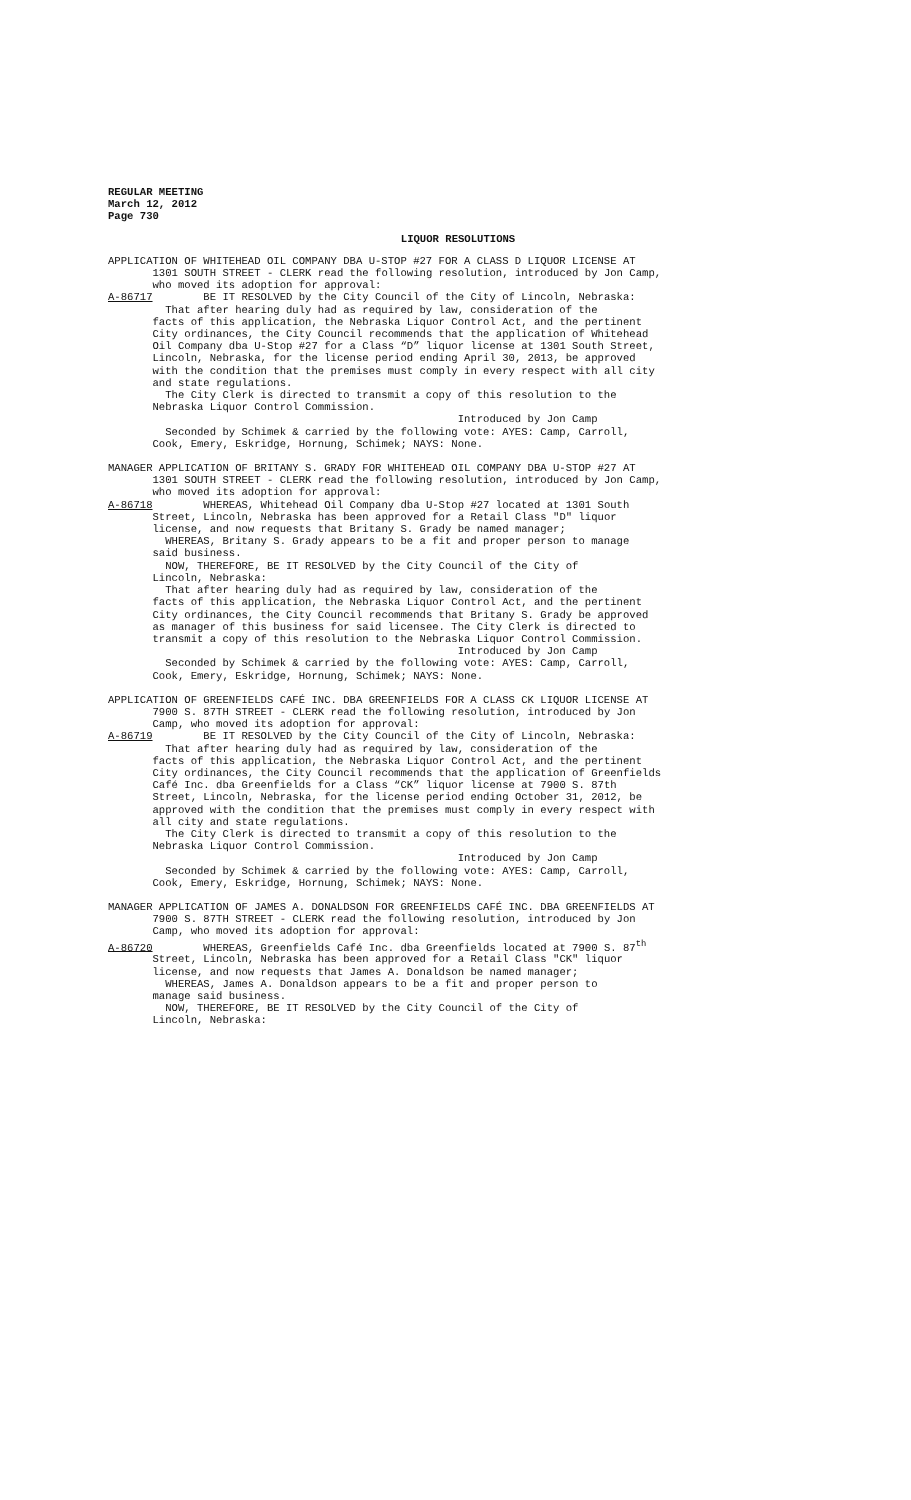REGULAR MEETING March 12, 2012 Page 730
LIQUOR RESOLUTIONS
APPLICATION OF WHITEHEAD OIL COMPANY DBA U-STOP #27 FOR A CLASS D LIQUOR LICENSE AT 1301 SOUTH STREET - CLERK read the following resolution, introduced by Jon Camp, who moved its adoption for approval: A-86717 BE IT RESOLVED by the City Council of the City of Lincoln, Nebraska: That after hearing duly had as required by law, consideration of the facts of this application, the Nebraska Liquor Control Act, and the pertinent City ordinances, the City Council recommends that the application of Whitehead Oil Company dba U-Stop #27 for a Class “D” liquor license at 1301 South Street, Lincoln, Nebraska, for the license period ending April 30, 2013, be approved with the condition that the premises must comply in every respect with all city and state regulations. The City Clerk is directed to transmit a copy of this resolution to the Nebraska Liquor Control Commission. Introduced by Jon Camp Seconded by Schimek & carried by the following vote: AYES: Camp, Carroll, Cook, Emery, Eskridge, Hornung, Schimek; NAYS: None.
MANAGER APPLICATION OF BRITANY S. GRADY FOR WHITEHEAD OIL COMPANY DBA U-STOP #27 AT 1301 SOUTH STREET - CLERK read the following resolution, introduced by Jon Camp, who moved its adoption for approval: A-86718 WHEREAS, Whitehead Oil Company dba U-Stop #27 located at 1301 South Street, Lincoln, Nebraska has been approved for a Retail Class "D" liquor license, and now requests that Britany S. Grady be named manager; WHEREAS, Britany S. Grady appears to be a fit and proper person to manage said business. NOW, THEREFORE, BE IT RESOLVED by the City Council of the City of Lincoln, Nebraska: That after hearing duly had as required by law, consideration of the facts of this application, the Nebraska Liquor Control Act, and the pertinent City ordinances, the City Council recommends that Britany S. Grady be approved as manager of this business for said licensee. The City Clerk is directed to transmit a copy of this resolution to the Nebraska Liquor Control Commission. Introduced by Jon Camp Seconded by Schimek & carried by the following vote: AYES: Camp, Carroll, Cook, Emery, Eskridge, Hornung, Schimek; NAYS: None.
APPLICATION OF GREENFIELDS CAFÉ INC. DBA GREENFIELDS FOR A CLASS CK LIQUOR LICENSE AT 7900 S. 87TH STREET - CLERK read the following resolution, introduced by Jon Camp, who moved its adoption for approval: A-86719 BE IT RESOLVED by the City Council of the City of Lincoln, Nebraska: That after hearing duly had as required by law, consideration of the facts of this application, the Nebraska Liquor Control Act, and the pertinent City ordinances, the City Council recommends that the application of Greenfields Café Inc. dba Greenfields for a Class “CK” liquor license at 7900 S. 87th Street, Lincoln, Nebraska, for the license period ending October 31, 2012, be approved with the condition that the premises must comply in every respect with all city and state regulations. The City Clerk is directed to transmit a copy of this resolution to the Nebraska Liquor Control Commission. Introduced by Jon Camp Seconded by Schimek & carried by the following vote: AYES: Camp, Carroll, Cook, Emery, Eskridge, Hornung, Schimek; NAYS: None.
MANAGER APPLICATION OF JAMES A. DONALDSON FOR GREENFIELDS CAFÉ INC. DBA GREENFIELDS AT 7900 S. 87TH STREET - CLERK read the following resolution, introduced by Jon Camp, who moved its adoption for approval: A-86720 WHEREAS, Greenfields Café Inc. dba Greenfields located at 7900 S. 87<sup>th</sup> Street, Lincoln, Nebraska has been approved for a Retail Class "CK" liquor license, and now requests that James A. Donaldson be named manager; WHEREAS, James A. Donaldson appears to be a fit and proper person to manage said business. NOW, THEREFORE, BE IT RESOLVED by the City Council of the City of Lincoln, Nebraska: